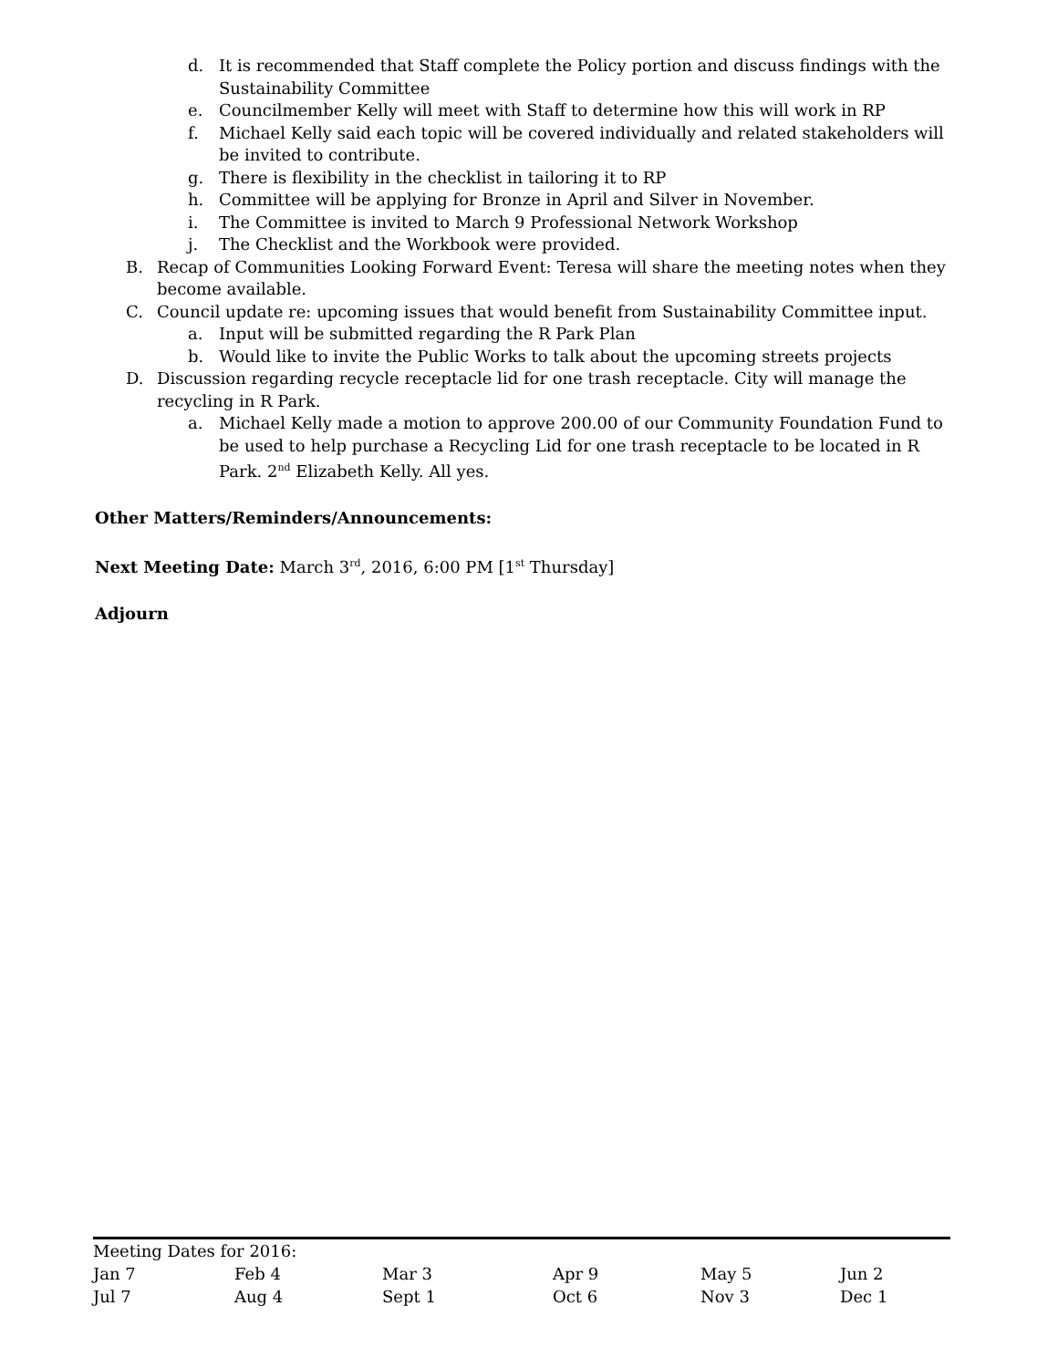d. It is recommended that Staff complete the Policy portion and discuss findings with the Sustainability Committee
e. Councilmember Kelly will meet with Staff to determine how this will work in RP
f. Michael Kelly said each topic will be covered individually and related stakeholders will be invited to contribute.
g. There is flexibility in the checklist in tailoring it to RP
h. Committee will be applying for Bronze in April and Silver in November.
i. The Committee is invited to March 9 Professional Network Workshop
j. The Checklist and the Workbook were provided.
B. Recap of Communities Looking Forward Event: Teresa will share the meeting notes when they become available.
C. Council update re: upcoming issues that would benefit from Sustainability Committee input.
a. Input will be submitted regarding the R Park Plan
b. Would like to invite the Public Works to talk about the upcoming streets projects
D. Discussion regarding recycle receptacle lid for one trash receptacle. City will manage the recycling in R Park.
a. Michael Kelly made a motion to approve 200.00 of our Community Foundation Fund to be used to help purchase a Recycling Lid for one trash receptacle to be located in R Park. 2<sup>nd</sup> Elizabeth Kelly. All yes.
Other Matters/Reminders/Announcements:
Next Meeting Date: March 3<sup>rd</sup>, 2016, 6:00 PM [1<sup>st</sup> Thursday]
Adjourn
| Meeting Dates for 2016: | | | | | |
| Jan 7 | Feb 4 | Mar 3 | Apr 9 | May 5 | Jun 2 |
| Jul 7 | Aug 4 | Sept 1 | Oct 6 | Nov 3 | Dec 1 |